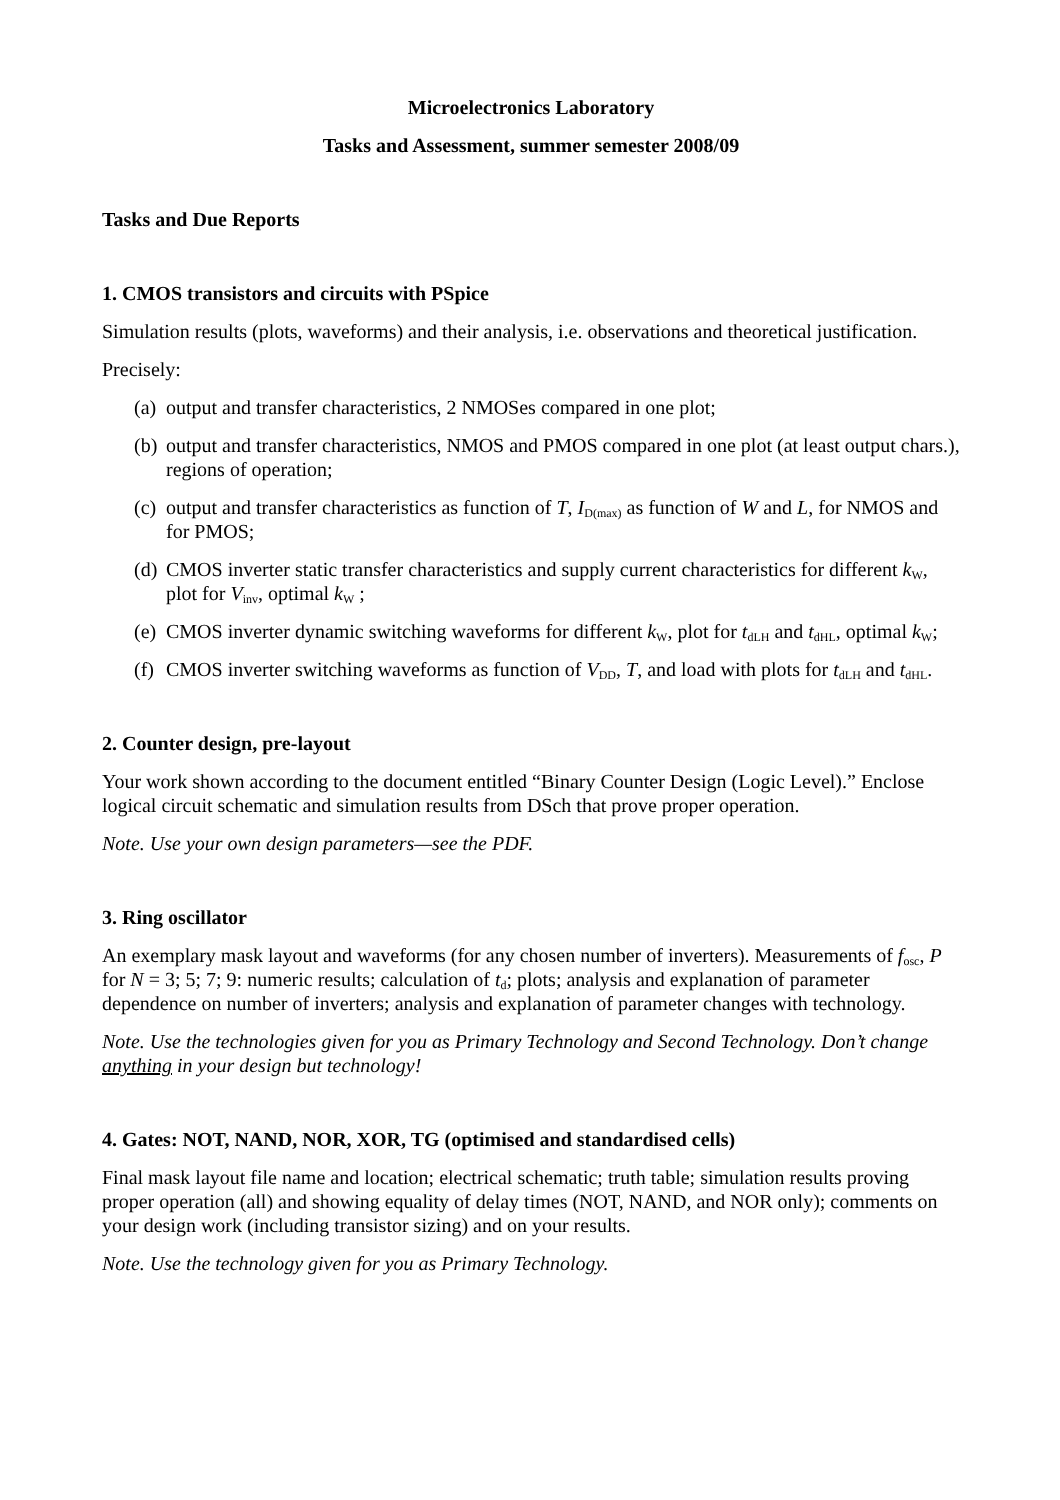Microelectronics Laboratory
Tasks and Assessment, summer semester 2008/09
Tasks and Due Reports
1. CMOS transistors and circuits with PSpice
Simulation results (plots, waveforms) and their analysis, i.e. observations and theoretical justification.
Precisely:
(a) output and transfer characteristics, 2 NMOSes compared in one plot;
(b) output and transfer characteristics, NMOS and PMOS compared in one plot (at least output chars.), regions of operation;
(c) output and transfer characteristics as function of T, I<sub>D(max)</sub> as function of W and L, for NMOS and for PMOS;
(d) CMOS inverter static transfer characteristics and supply current characteristics for different k<sub>W</sub>, plot for V<sub>inv</sub>, optimal k<sub>W</sub> ;
(e) CMOS inverter dynamic switching waveforms for different k<sub>W</sub>, plot for t<sub>dLH</sub> and t<sub>dHL</sub>, optimal k<sub>W</sub>;
(f) CMOS inverter switching waveforms as function of V<sub>DD</sub>, T, and load with plots for t<sub>dLH</sub> and t<sub>dHL</sub>.
2. Counter design, pre-layout
Your work shown according to the document entitled “Binary Counter Design (Logic Level).” Enclose logical circuit schematic and simulation results from DSch that prove proper operation.
Note. Use your own design parameters—see the PDF.
3. Ring oscillator
An exemplary mask layout and waveforms (for any chosen number of inverters). Measurements of f<sub>osc</sub>, P for N = 3; 5; 7; 9: numeric results; calculation of t<sub>d</sub>; plots; analysis and explanation of parameter dependence on number of inverters; analysis and explanation of parameter changes with technology.
Note. Use the technologies given for you as Primary Technology and Second Technology. Don’t change anything in your design but technology!
4. Gates: NOT, NAND, NOR, XOR, TG (optimised and standardised cells)
Final mask layout file name and location; electrical schematic; truth table; simulation results proving proper operation (all) and showing equality of delay times (NOT, NAND, and NOR only); comments on your design work (including transistor sizing) and on your results.
Note. Use the technology given for you as Primary Technology.